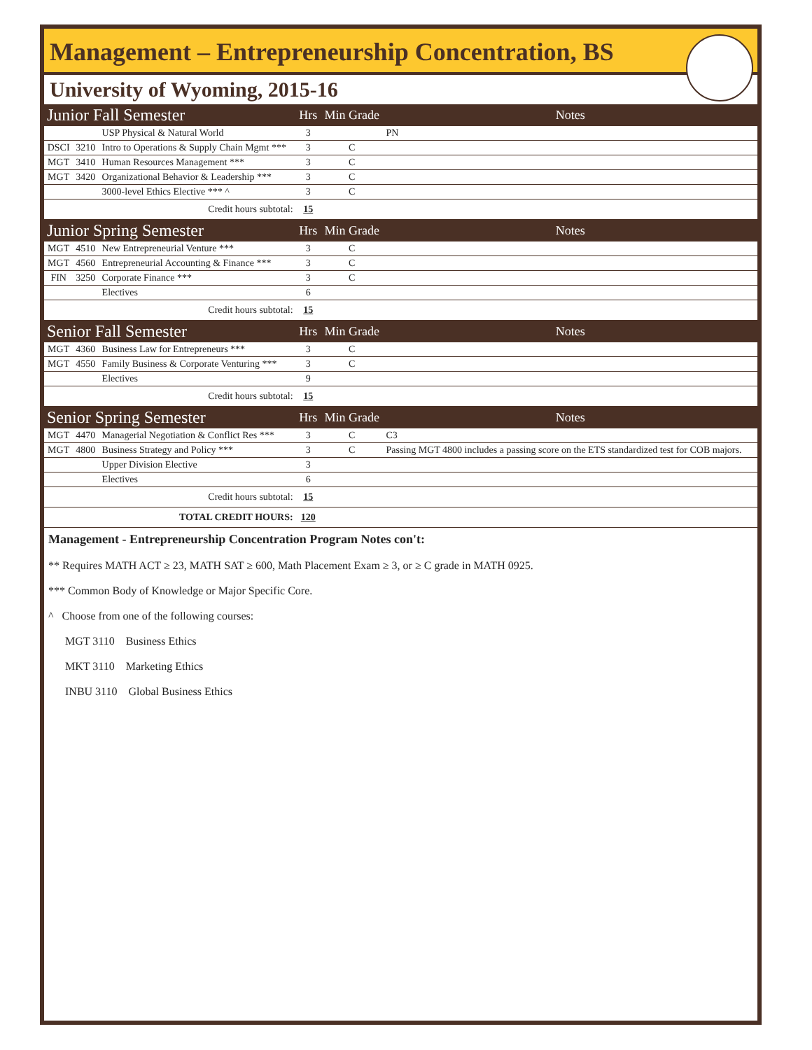Management – Entrepreneurship Concentration, BS
University of Wyoming, 2015-16
| Junior Fall Semester | | | Hrs | Min Grade | Notes |
| | | USP Physical & Natural World | 3 | | PN |
| DSCI | 3210 | Intro to Operations & Supply Chain Mgmt *** | 3 | C | |
| MGT | 3410 | Human Resources Management *** | 3 | C | |
| MGT | 3420 | Organizational Behavior & Leadership *** | 3 | C | |
| | | 3000-level Ethics Elective *** ^ | 3 | C | |
| Credit hours subtotal: | | | 15 | | |
| Junior Spring Semester | | | Hrs | Min Grade | Notes |
| MGT | 4510 | New Entrepreneurial Venture *** | 3 | C | |
| MGT | 4560 | Entrepreneurial Accounting & Finance *** | 3 | C | |
| FIN | 3250 | Corporate Finance *** | 3 | C | |
| | | Electives | 6 | | |
| Credit hours subtotal: | | | 15 | | |
| Senior Fall Semester | | | Hrs | Min Grade | Notes |
| MGT | 4360 | Business Law for Entrepreneurs *** | 3 | C | |
| MGT | 4550 | Family Business & Corporate Venturing *** | 3 | C | |
| | | Electives | 9 | | |
| Credit hours subtotal: | | | 15 | | |
| Senior Spring Semester | | | Hrs | Min Grade | Notes |
| MGT | 4470 | Managerial Negotiation & Conflict Res *** | 3 | C | C3 |
| MGT | 4800 | Business Strategy and Policy *** | 3 | C | Passing MGT 4800 includes a passing score on the ETS standardized test for COB majors. |
| | | Upper Division Elective | 3 | | |
| | | Electives | 6 | | |
| Credit hours subtotal: | | | 15 | | |
| TOTAL CREDIT HOURS: | | | 120 | | |
Management - Entrepreneurship Concentration Program Notes con't:
** Requires MATH ACT ≥ 23, MATH SAT ≥ 600, Math Placement Exam ≥ 3, or ≥ C grade in MATH 0925.
*** Common Body of Knowledge or Major Specific Core.
^ Choose from one of the following courses:
MGT 3110 Business Ethics
MKT 3110 Marketing Ethics
INBU 3110 Global Business Ethics